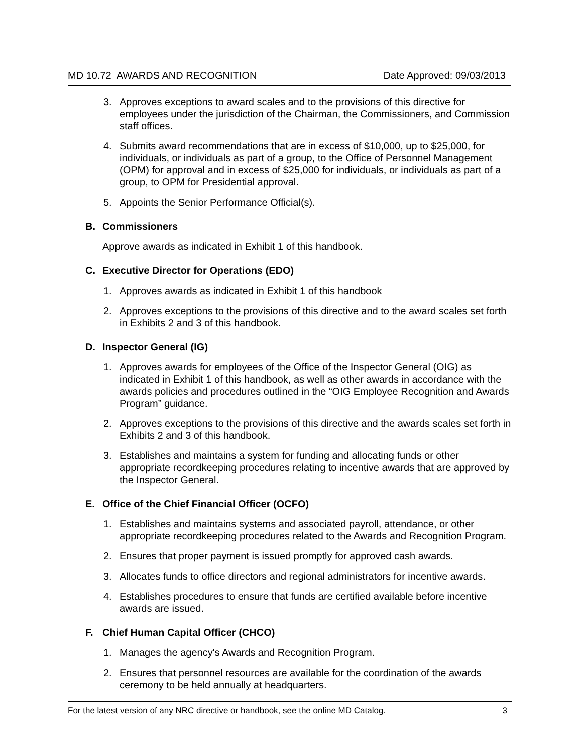MD 10.72 AWARDS AND RECOGNITION Date Approved: 09/03/2013
3. Approves exceptions to award scales and to the provisions of this directive for employees under the jurisdiction of the Chairman, the Commissioners, and Commission staff offices.
4. Submits award recommendations that are in excess of $10,000, up to $25,000, for individuals, or individuals as part of a group, to the Office of Personnel Management (OPM) for approval and in excess of $25,000 for individuals, or individuals as part of a group, to OPM for Presidential approval.
5. Appoints the Senior Performance Official(s).
B. Commissioners
Approve awards as indicated in Exhibit 1 of this handbook.
C. Executive Director for Operations (EDO)
1. Approves awards as indicated in Exhibit 1 of this handbook
2. Approves exceptions to the provisions of this directive and to the award scales set forth in Exhibits 2 and 3 of this handbook.
D. Inspector General (IG)
1. Approves awards for employees of the Office of the Inspector General (OIG) as indicated in Exhibit 1 of this handbook, as well as other awards in accordance with the awards policies and procedures outlined in the “OIG Employee Recognition and Awards Program” guidance.
2. Approves exceptions to the provisions of this directive and the awards scales set forth in Exhibits 2 and 3 of this handbook.
3. Establishes and maintains a system for funding and allocating funds or other appropriate recordkeeping procedures relating to incentive awards that are approved by the Inspector General.
E. Office of the Chief Financial Officer (OCFO)
1. Establishes and maintains systems and associated payroll, attendance, or other appropriate recordkeeping procedures related to the Awards and Recognition Program.
2. Ensures that proper payment is issued promptly for approved cash awards.
3. Allocates funds to office directors and regional administrators for incentive awards.
4. Establishes procedures to ensure that funds are certified available before incentive awards are issued.
F. Chief Human Capital Officer (CHCO)
1. Manages the agency's Awards and Recognition Program.
2. Ensures that personnel resources are available for the coordination of the awards ceremony to be held annually at headquarters.
For the latest version of any NRC directive or handbook, see the online MD Catalog. 3